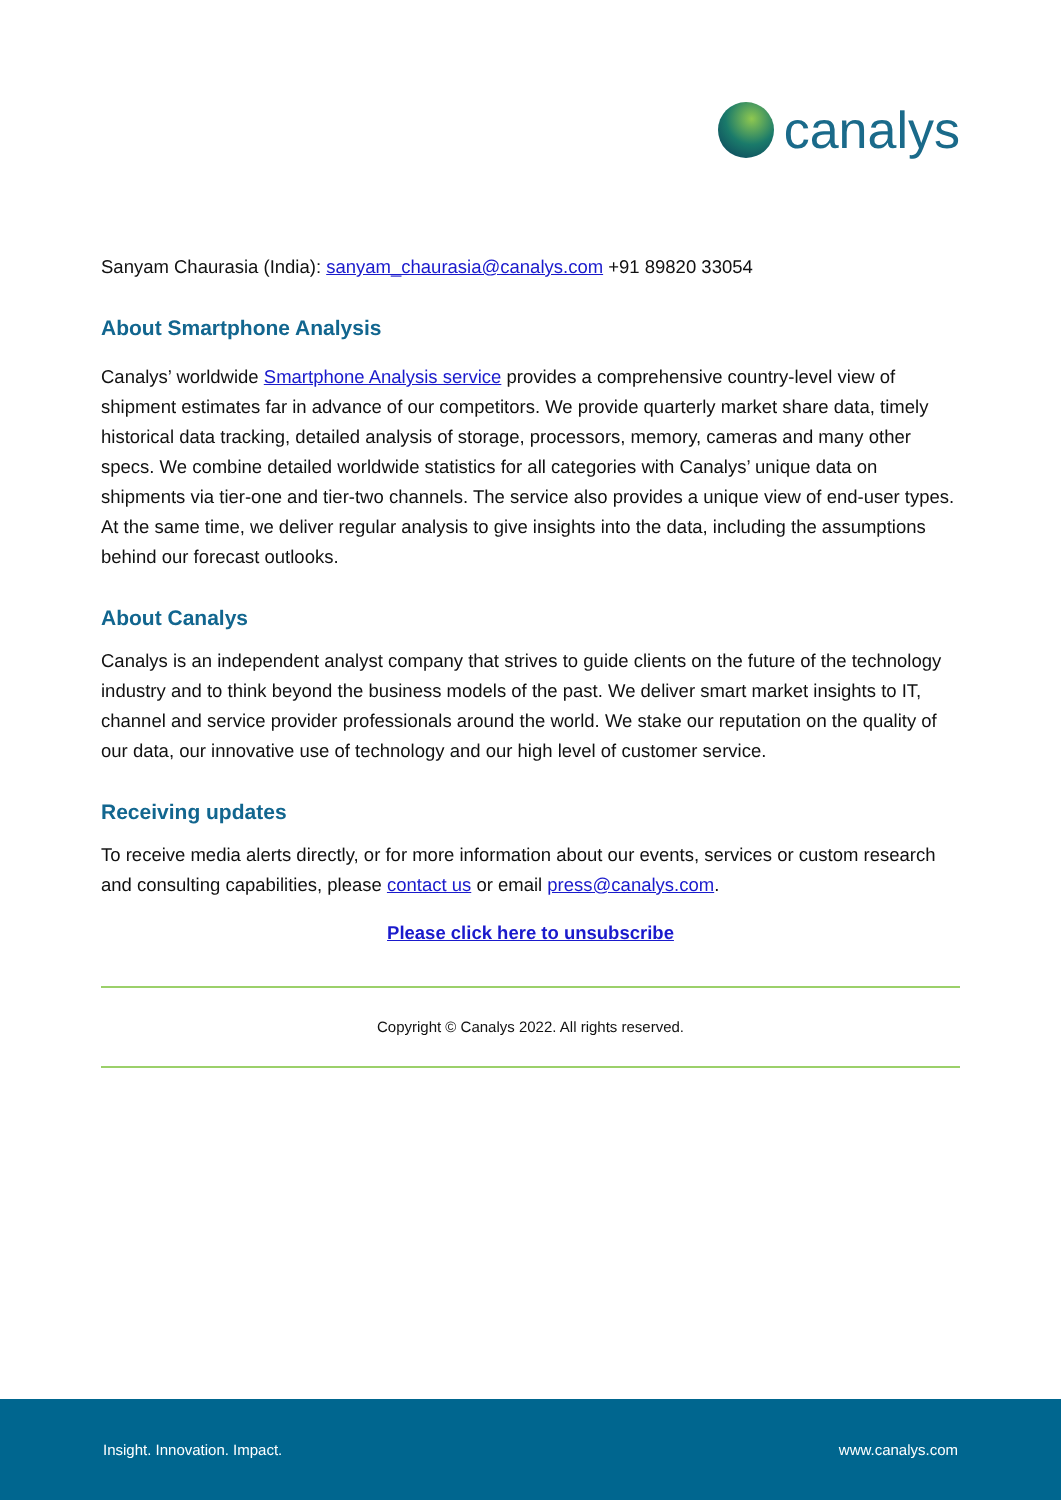canalys
Sanyam Chaurasia (India): sanyam_chaurasia@canalys.com +91 89820 33054
About Smartphone Analysis
Canalys’ worldwide Smartphone Analysis service provides a comprehensive country-level view of shipment estimates far in advance of our competitors. We provide quarterly market share data, timely historical data tracking, detailed analysis of storage, processors, memory, cameras and many other specs. We combine detailed worldwide statistics for all categories with Canalys’ unique data on shipments via tier-one and tier-two channels. The service also provides a unique view of end-user types. At the same time, we deliver regular analysis to give insights into the data, including the assumptions behind our forecast outlooks.
About Canalys
Canalys is an independent analyst company that strives to guide clients on the future of the technology industry and to think beyond the business models of the past. We deliver smart market insights to IT, channel and service provider professionals around the world. We stake our reputation on the quality of our data, our innovative use of technology and our high level of customer service.
Receiving updates
To receive media alerts directly, or for more information about our events, services or custom research and consulting capabilities, please contact us or email press@canalys.com.
Please click here to unsubscribe
Copyright © Canalys 2022. All rights reserved.
Insight. Innovation. Impact. www.canalys.com